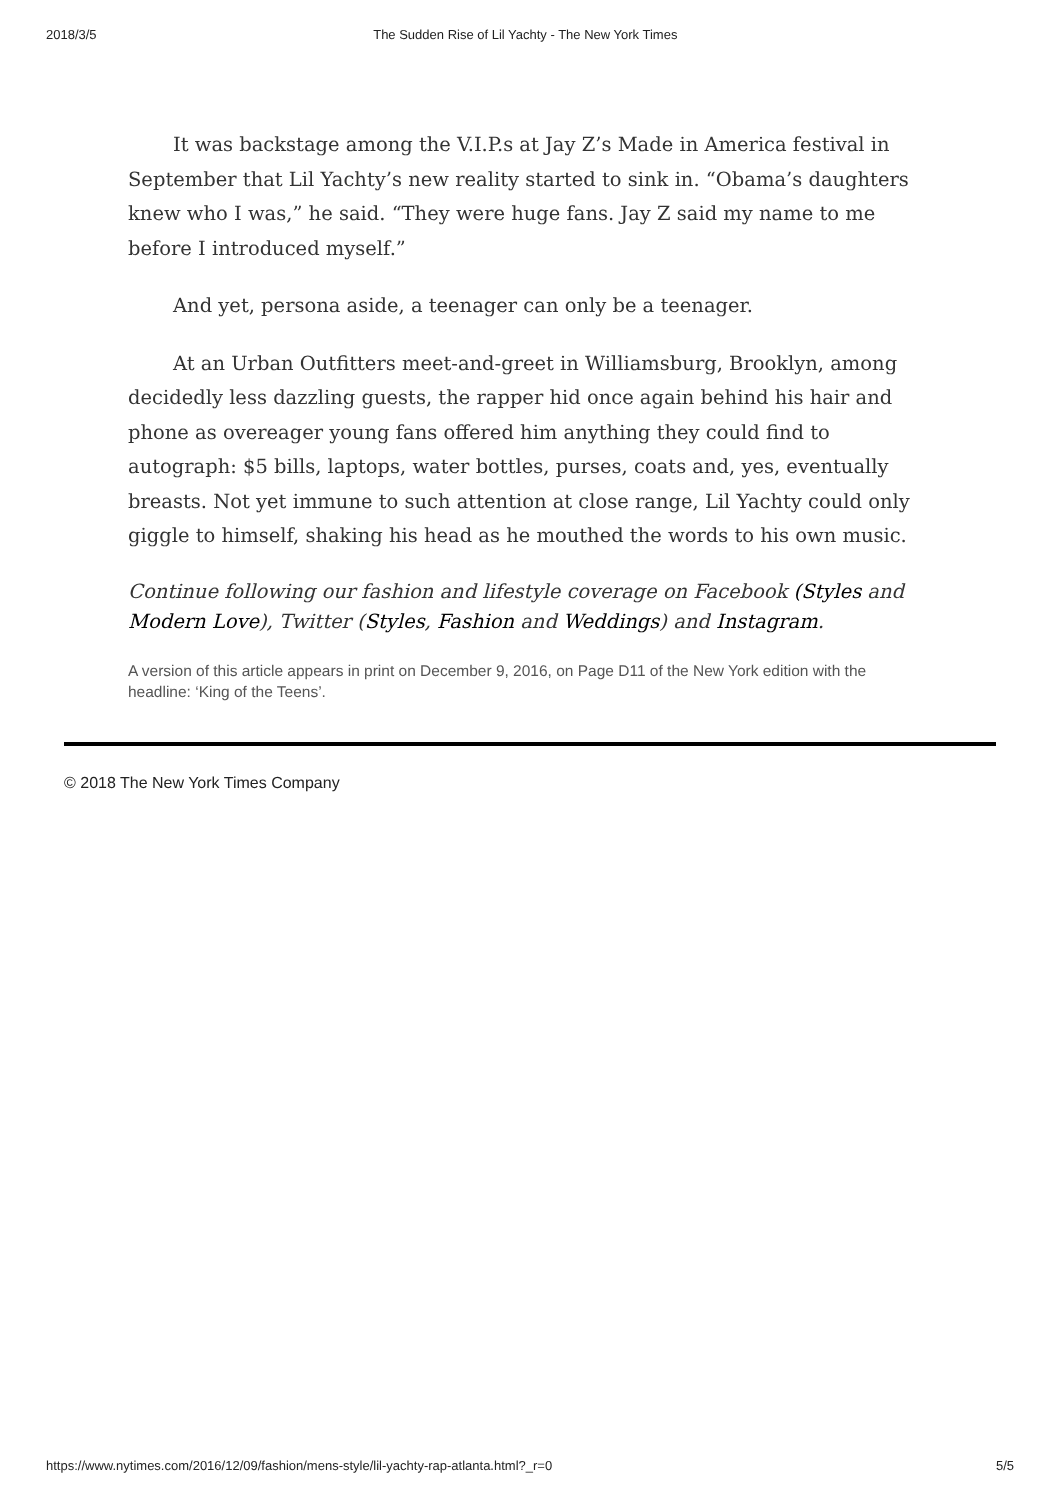2018/3/5 The Sudden Rise of Lil Yachty - The New York Times
It was backstage among the V.I.P.s at Jay Z’s Made in America festival in September that Lil Yachty’s new reality started to sink in. “Obama’s daughters knew who I was,” he said. “They were huge fans. Jay Z said my name to me before I introduced myself.”
And yet, persona aside, a teenager can only be a teenager.
At an Urban Outfitters meet-and-greet in Williamsburg, Brooklyn, among decidedly less dazzling guests, the rapper hid once again behind his hair and phone as overeager young fans offered him anything they could find to autograph: $5 bills, laptops, water bottles, purses, coats and, yes, eventually breasts. Not yet immune to such attention at close range, Lil Yachty could only giggle to himself, shaking his head as he mouthed the words to his own music.
Continue following our fashion and lifestyle coverage on Facebook (Styles and Modern Love), Twitter (Styles, Fashion and Weddings) and Instagram.
A version of this article appears in print on December 9, 2016, on Page D11 of the New York edition with the headline: ‘King of the Teens’.
© 2018 The New York Times Company
https://www.nytimes.com/2016/12/09/fashion/mens-style/lil-yachty-rap-atlanta.html?_r=0 5/5